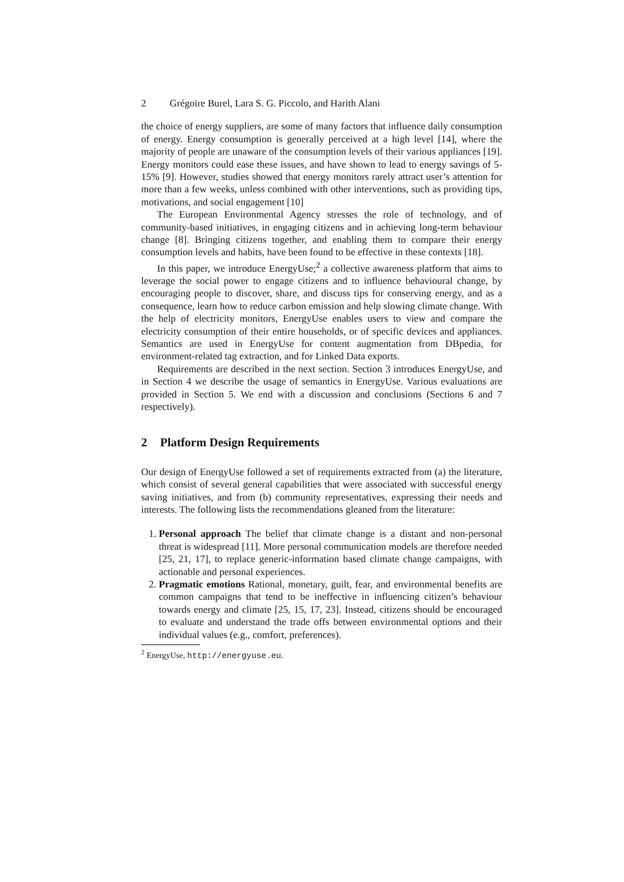2 Grégoire Burel, Lara S. G. Piccolo, and Harith Alani
the choice of energy suppliers, are some of many factors that influence daily consumption of energy. Energy consumption is generally perceived at a high level [14], where the majority of people are unaware of the consumption levels of their various appliances [19]. Energy monitors could ease these issues, and have shown to lead to energy savings of 5-15% [9]. However, studies showed that energy monitors rarely attract user’s attention for more than a few weeks, unless combined with other interventions, such as providing tips, motivations, and social engagement [10]
The European Environmental Agency stresses the role of technology, and of community-based initiatives, in engaging citizens and in achieving long-term behaviour change [8]. Bringing citizens together, and enabling them to compare their energy consumption levels and habits, have been found to be effective in these contexts [18].
In this paper, we introduce EnergyUse;<sup>2</sup> a collective awareness platform that aims to leverage the social power to engage citizens and to influence behavioural change, by encouraging people to discover, share, and discuss tips for conserving energy, and as a consequence, learn how to reduce carbon emission and help slowing climate change. With the help of electricity monitors, EnergyUse enables users to view and compare the electricity consumption of their entire households, or of specific devices and appliances. Semantics are used in EnergyUse for content augmentation from DBpedia, for environment-related tag extraction, and for Linked Data exports.
Requirements are described in the next section. Section 3 introduces EnergyUse, and in Section 4 we describe the usage of semantics in EnergyUse. Various evaluations are provided in Section 5. We end with a discussion and conclusions (Sections 6 and 7 respectively).
2 Platform Design Requirements
Our design of EnergyUse followed a set of requirements extracted from (a) the literature, which consist of several general capabilities that were associated with successful energy saving initiatives, and from (b) community representatives, expressing their needs and interests. The following lists the recommendations gleaned from the literature:
1. Personal approach The belief that climate change is a distant and non-personal threat is widespread [11]. More personal communication models are therefore needed [25, 21, 17], to replace generic-information based climate change campaigns, with actionable and personal experiences.
2. Pragmatic emotions Rational, monetary, guilt, fear, and environmental benefits are common campaigns that tend to be ineffective in influencing citizen’s behaviour towards energy and climate [25, 15, 17, 23]. Instead, citizens should be encouraged to evaluate and understand the trade offs between environmental options and their individual values (e.g., comfort, preferences).
<sup>2</sup> EnergyUse, http://energyuse.eu.